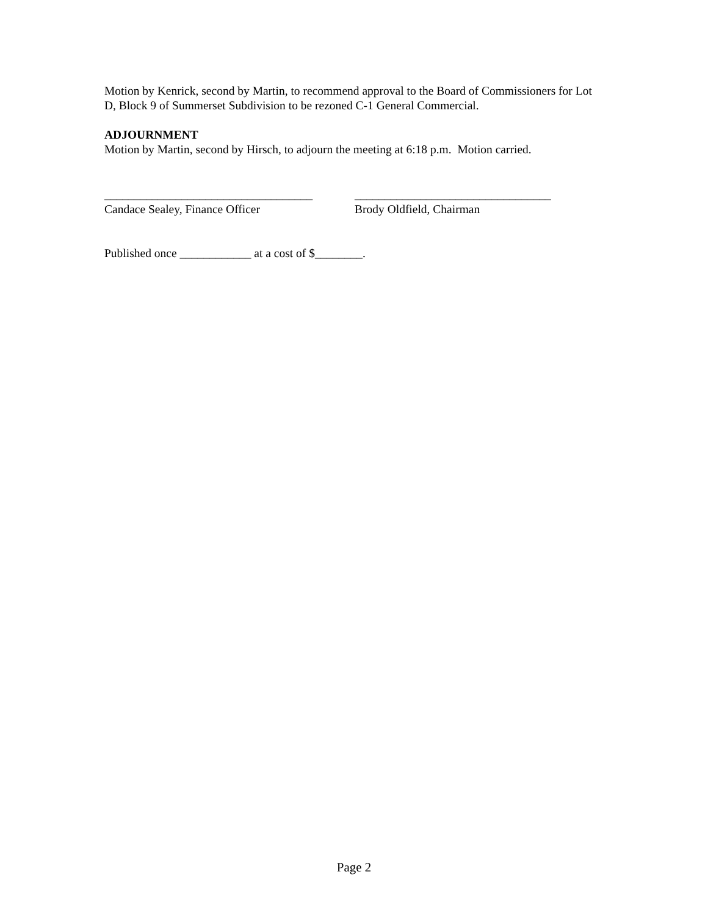Motion by Kenrick, second by Martin, to recommend approval to the Board of Commissioners for Lot D, Block 9 of Summerset Subdivision to be rezoned C-1 General Commercial.
ADJOURNMENT
Motion by Martin, second by Hirsch, to adjourn the meeting at 6:18 p.m. Motion carried.
___________________________________
Candace Sealey, Finance Officer
_________________________________
Brody Oldfield, Chairman
Published once ____________ at a cost of $________.
Page 2